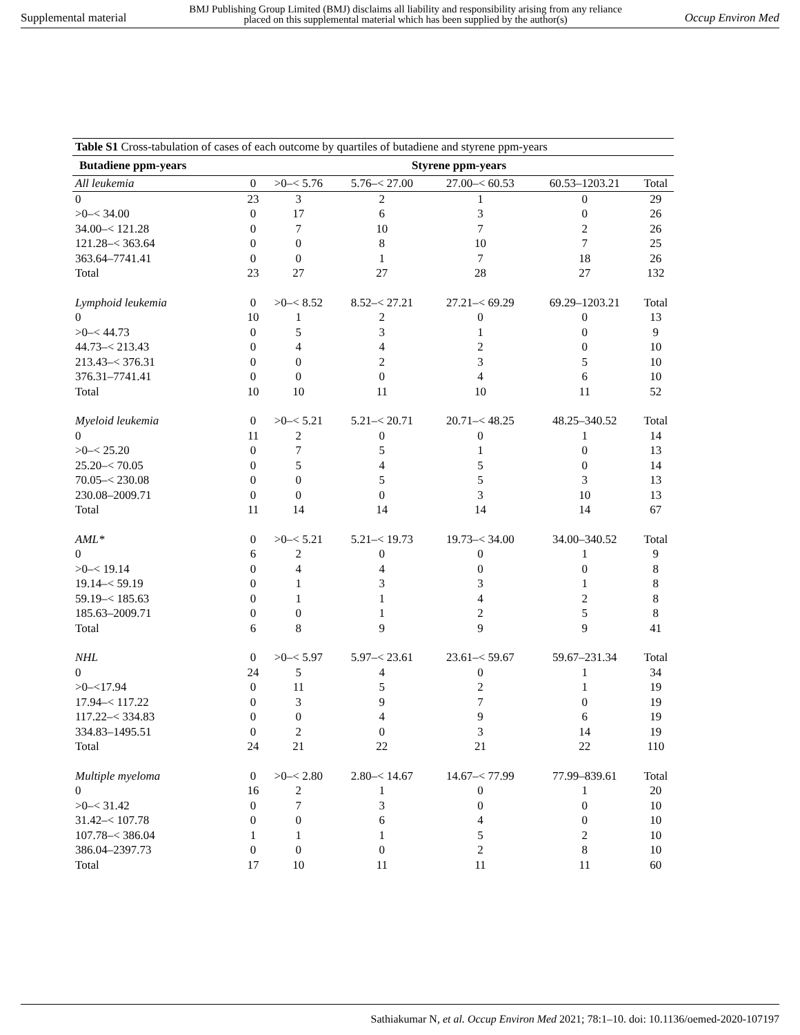Supplemental material BMJ Publishing Group Limited (BMJ) disclaims all liability and responsibility arising from any reliance
placed on this supplemental material which has been supplied by the author(s) Occup Environ Med
Table S1 Cross-tabulation of cases of each outcome by quartiles of butadiene and styrene ppm-years
| Butadiene ppm-years | Styrene ppm-years | | | | | |
| --- | --- | --- | --- | --- | --- | --- |
| All leukemia | 0 | >0–< 5.76 | 5.76–< 27.00 | 27.00–< 60.53 | 60.53–1203.21 | Total |
| 0 | 23 | 3 | 2 | 1 | 0 | 29 |
| >0–< 34.00 | 0 | 17 | 6 | 3 | 0 | 26 |
| 34.00–< 121.28 | 0 | 7 | 10 | 7 | 2 | 26 |
| 121.28–< 363.64 | 0 | 0 | 8 | 10 | 7 | 25 |
| 363.64–7741.41 | 0 | 0 | 1 | 7 | 18 | 26 |
| Total | 23 | 27 | 27 | 28 | 27 | 132 |
| Lymphoid leukemia | 0 | >0–< 8.52 | 8.52–< 27.21 | 27.21–< 69.29 | 69.29–1203.21 | Total |
| 0 | 10 | 1 | 2 | 0 | 0 | 13 |
| >0–< 44.73 | 0 | 5 | 3 | 1 | 0 | 9 |
| 44.73–< 213.43 | 0 | 4 | 4 | 2 | 0 | 10 |
| 213.43–< 376.31 | 0 | 0 | 2 | 3 | 5 | 10 |
| 376.31–7741.41 | 0 | 0 | 0 | 4 | 6 | 10 |
| Total | 10 | 10 | 11 | 10 | 11 | 52 |
| Myeloid leukemia | 0 | >0–< 5.21 | 5.21–< 20.71 | 20.71–< 48.25 | 48.25–340.52 | Total |
| 0 | 11 | 2 | 0 | 0 | 1 | 14 |
| >0–< 25.20 | 0 | 7 | 5 | 1 | 0 | 13 |
| 25.20–< 70.05 | 0 | 5 | 4 | 5 | 0 | 14 |
| 70.05–< 230.08 | 0 | 0 | 5 | 5 | 3 | 13 |
| 230.08–2009.71 | 0 | 0 | 0 | 3 | 10 | 13 |
| Total | 11 | 14 | 14 | 14 | 14 | 67 |
| AML* | 0 | >0–< 5.21 | 5.21–< 19.73 | 19.73–< 34.00 | 34.00–340.52 | Total |
| 0 | 6 | 2 | 0 | 0 | 1 | 9 |
| >0–< 19.14 | 0 | 4 | 4 | 0 | 0 | 8 |
| 19.14–< 59.19 | 0 | 1 | 3 | 3 | 1 | 8 |
| 59.19–< 185.63 | 0 | 1 | 1 | 4 | 2 | 8 |
| 185.63–2009.71 | 0 | 0 | 1 | 2 | 5 | 8 |
| Total | 6 | 8 | 9 | 9 | 9 | 41 |
| NHL | 0 | >0–< 5.97 | 5.97–< 23.61 | 23.61–< 59.67 | 59.67–231.34 | Total |
| 0 | 24 | 5 | 4 | 0 | 1 | 34 |
| >0–<17.94 | 0 | 11 | 5 | 2 | 1 | 19 |
| 17.94–< 117.22 | 0 | 3 | 9 | 7 | 0 | 19 |
| 117.22–< 334.83 | 0 | 0 | 4 | 9 | 6 | 19 |
| 334.83–1495.51 | 0 | 2 | 0 | 3 | 14 | 19 |
| Total | 24 | 21 | 22 | 21 | 22 | 110 |
| Multiple myeloma | 0 | >0–< 2.80 | 2.80–< 14.67 | 14.67–< 77.99 | 77.99–839.61 | Total |
| 0 | 16 | 2 | 1 | 0 | 1 | 20 |
| >0–< 31.42 | 0 | 7 | 3 | 0 | 0 | 10 |
| 31.42–< 107.78 | 0 | 0 | 6 | 4 | 0 | 10 |
| 107.78–< 386.04 | 1 | 1 | 1 | 5 | 2 | 10 |
| 386.04–2397.73 | 0 | 0 | 0 | 2 | 8 | 10 |
| Total | 17 | 10 | 11 | 11 | 11 | 60 |
Sathiakumar N, et al. Occup Environ Med 2021; 78:1–10. doi: 10.1136/oemed-2020-107197